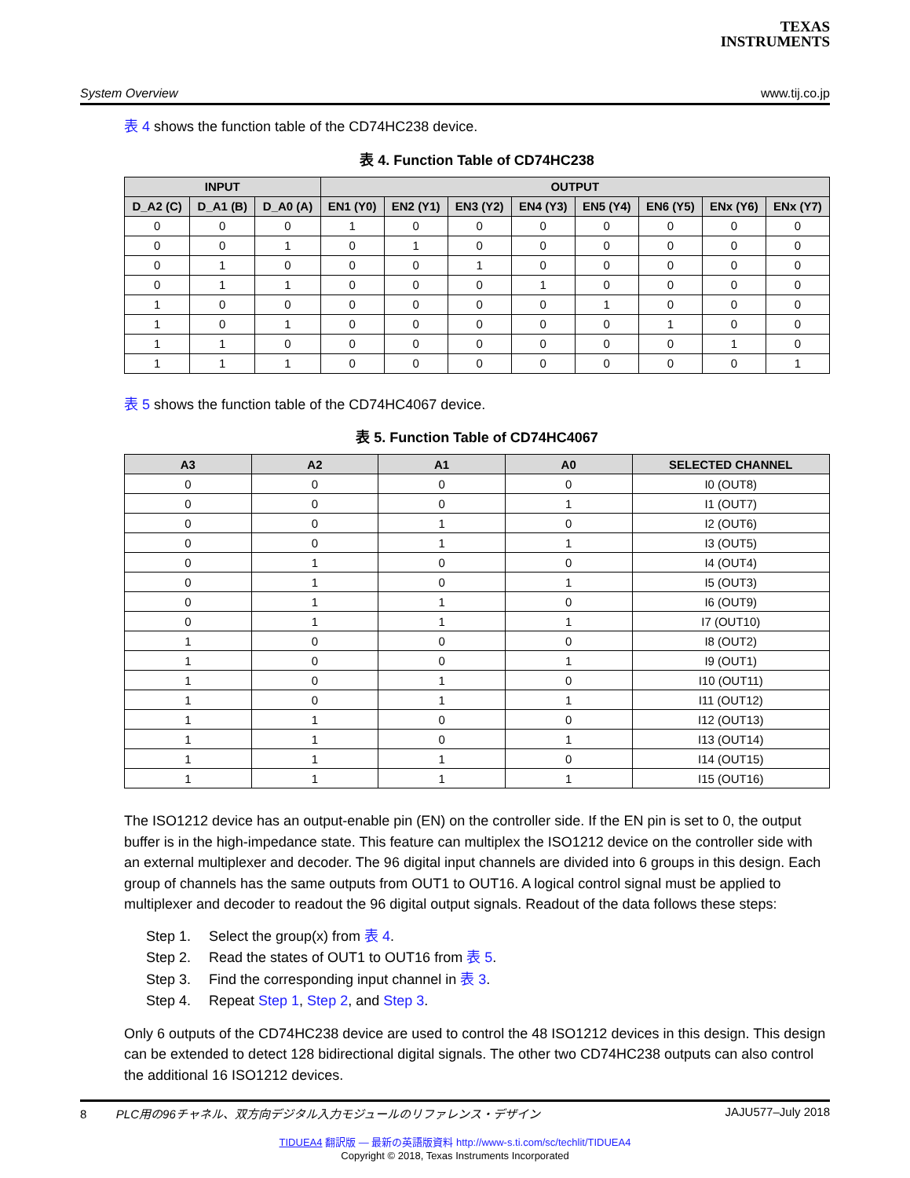TEXAS
INSTRUMENTS
System Overview www.tij.co.jp
表 4 shows the function table of the CD74HC238 device.
表 4. Function Table of CD74HC238
| INPUT | | | OUTPUT | | | | | | | |
| --- | --- | --- | --- | --- | --- | --- | --- | --- | --- | --- |
| D_A2 (C) | D_A1 (B) | D_A0 (A) | EN1 (Y0) | EN2 (Y1) | EN3 (Y2) | EN4 (Y3) | EN5 (Y4) | EN6 (Y5) | ENx (Y6) | ENx (Y7) |
| 0 | 0 | 0 | 1 | 0 | 0 | 0 | 0 | 0 | 0 | 0 |
| 0 | 0 | 1 | 0 | 1 | 0 | 0 | 0 | 0 | 0 | 0 |
| 0 | 1 | 0 | 0 | 0 | 1 | 0 | 0 | 0 | 0 | 0 |
| 0 | 1 | 1 | 0 | 0 | 0 | 1 | 0 | 0 | 0 | 0 |
| 1 | 0 | 0 | 0 | 0 | 0 | 0 | 1 | 0 | 0 | 0 |
| 1 | 0 | 1 | 0 | 0 | 0 | 0 | 0 | 1 | 0 | 0 |
| 1 | 1 | 0 | 0 | 0 | 0 | 0 | 0 | 0 | 1 | 0 |
| 1 | 1 | 1 | 0 | 0 | 0 | 0 | 0 | 0 | 0 | 1 |
表 5 shows the function table of the CD74HC4067 device.
表 5. Function Table of CD74HC4067
| A3 | A2 | A1 | A0 | SELECTED CHANNEL |
| --- | --- | --- | --- | --- |
| 0 | 0 | 0 | 0 | I0 (OUT8) |
| 0 | 0 | 0 | 1 | I1 (OUT7) |
| 0 | 0 | 1 | 0 | I2 (OUT6) |
| 0 | 0 | 1 | 1 | I3 (OUT5) |
| 0 | 1 | 0 | 0 | I4 (OUT4) |
| 0 | 1 | 0 | 1 | I5 (OUT3) |
| 0 | 1 | 1 | 0 | I6 (OUT9) |
| 0 | 1 | 1 | 1 | I7 (OUT10) |
| 1 | 0 | 0 | 0 | I8 (OUT2) |
| 1 | 0 | 0 | 1 | I9 (OUT1) |
| 1 | 0 | 1 | 0 | I10 (OUT11) |
| 1 | 0 | 1 | 1 | I11 (OUT12) |
| 1 | 1 | 0 | 0 | I12 (OUT13) |
| 1 | 1 | 0 | 1 | I13 (OUT14) |
| 1 | 1 | 1 | 0 | I14 (OUT15) |
| 1 | 1 | 1 | 1 | I15 (OUT16) |
The ISO1212 device has an output-enable pin (EN) on the controller side. If the EN pin is set to 0, the output buffer is in the high-impedance state. This feature can multiplex the ISO1212 device on the controller side with an external multiplexer and decoder. The 96 digital input channels are divided into 6 groups in this design. Each group of channels has the same outputs from OUT1 to OUT16. A logical control signal must be applied to multiplexer and decoder to readout the 96 digital output signals. Readout of the data follows these steps:
Step 1. Select the group(x) from 表 4.
Step 2. Read the states of OUT1 to OUT16 from 表 5.
Step 3. Find the corresponding input channel in 表 3.
Step 4. Repeat Step 1, Step 2, and Step 3.
Only 6 outputs of the CD74HC238 device are used to control the 48 ISO1212 devices in this design. This design can be extended to detect 128 bidirectional digital signals. The other two CD74HC238 outputs can also control the additional 16 ISO1212 devices.
8 PLC用の96チャネル、双方向デジタル入力モジュールのリファレンス・デザイン JAJU577–July 2018
TIDUEA4 翻訳版 — 最新の英語版資料 http://www-s.ti.com/sc/techlit/TIDUEA4
Copyright © 2018, Texas Instruments Incorporated